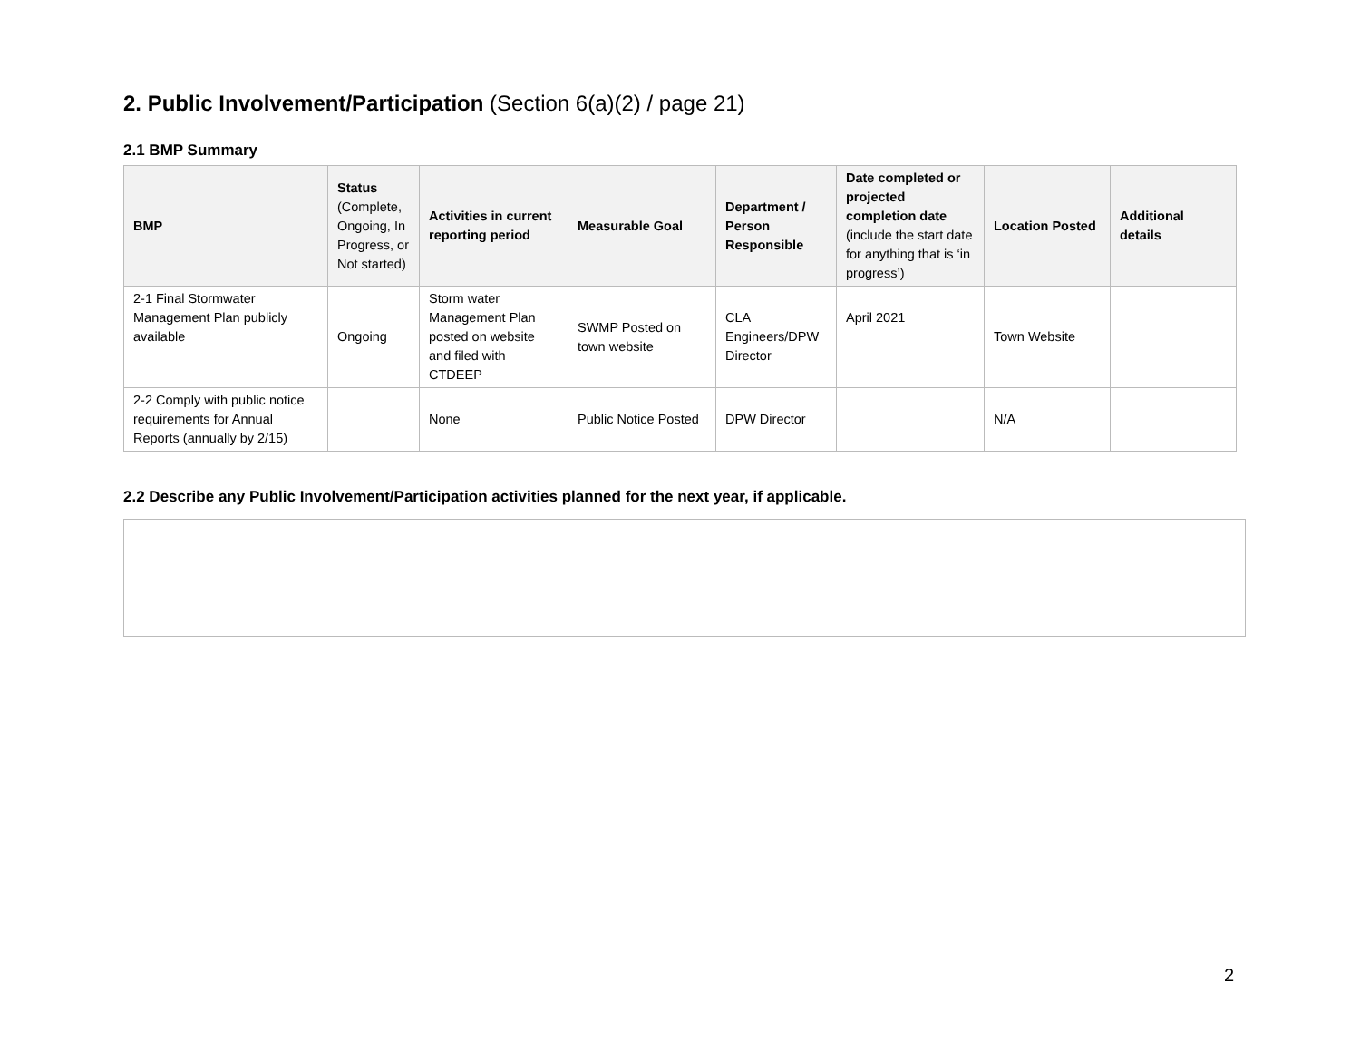2. Public Involvement/Participation (Section 6(a)(2) / page 21)
2.1 BMP Summary
| BMP | Status (Complete, Ongoing, In Progress, or Not started) | Activities in current reporting period | Measurable Goal | Department / Person Responsible | Date completed or projected completion date (include the start date for anything that is ‘in progress’) | Location Posted | Additional details |
| --- | --- | --- | --- | --- | --- | --- | --- |
| 2-1 Final Stormwater Management Plan publicly available | Ongoing | Storm water Management Plan posted on website and filed with CTDEEP | SWMP Posted on town website | CLA Engineers/DPW Director | April 2021 | Town Website | |
| 2-2 Comply with public notice requirements for Annual Reports (annually by 2/15) | | None | Public Notice Posted | DPW Director | | N/A | |
2.2 Describe any Public Involvement/Participation activities planned for the next year, if applicable.
2